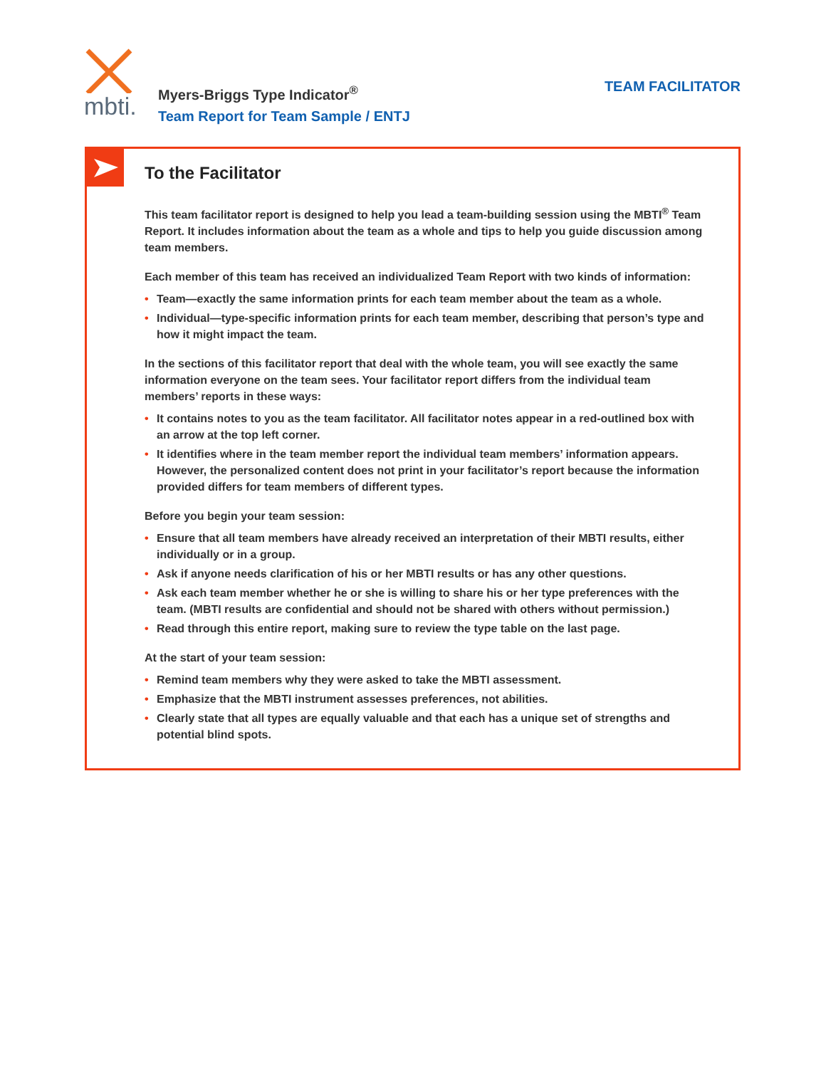mbti.
Myers-Briggs Type Indicator<sup>®</sup>
Team Report for Team Sample / ENTJ
TEAM FACILITATOR
To the Facilitator
This team facilitator report is designed to help you lead a team-building session using the MBTI<sup>®</sup> Team Report. It includes information about the team as a whole and tips to help you guide discussion among team members.
Each member of this team has received an individualized Team Report with two kinds of information:
• Team—exactly the same information prints for each team member about the team as a whole.
• Individual—type-specific information prints for each team member, describing that person’s type and how it might impact the team.
In the sections of this facilitator report that deal with the whole team, you will see exactly the same information everyone on the team sees. Your facilitator report differs from the individual team members’ reports in these ways:
• It contains notes to you as the team facilitator. All facilitator notes appear in a red-outlined box with an arrow at the top left corner.
• It identifies where in the team member report the individual team members’ information appears. However, the personalized content does not print in your facilitator’s report because the information provided differs for team members of different types.
Before you begin your team session:
• Ensure that all team members have already received an interpretation of their MBTI results, either individually or in a group.
• Ask if anyone needs clarification of his or her MBTI results or has any other questions.
• Ask each team member whether he or she is willing to share his or her type preferences with the team. (MBTI results are confidential and should not be shared with others without permission.)
• Read through this entire report, making sure to review the type table on the last page.
At the start of your team session:
• Remind team members why they were asked to take the MBTI assessment.
• Emphasize that the MBTI instrument assesses preferences, not abilities.
• Clearly state that all types are equally valuable and that each has a unique set of strengths and potential blind spots.